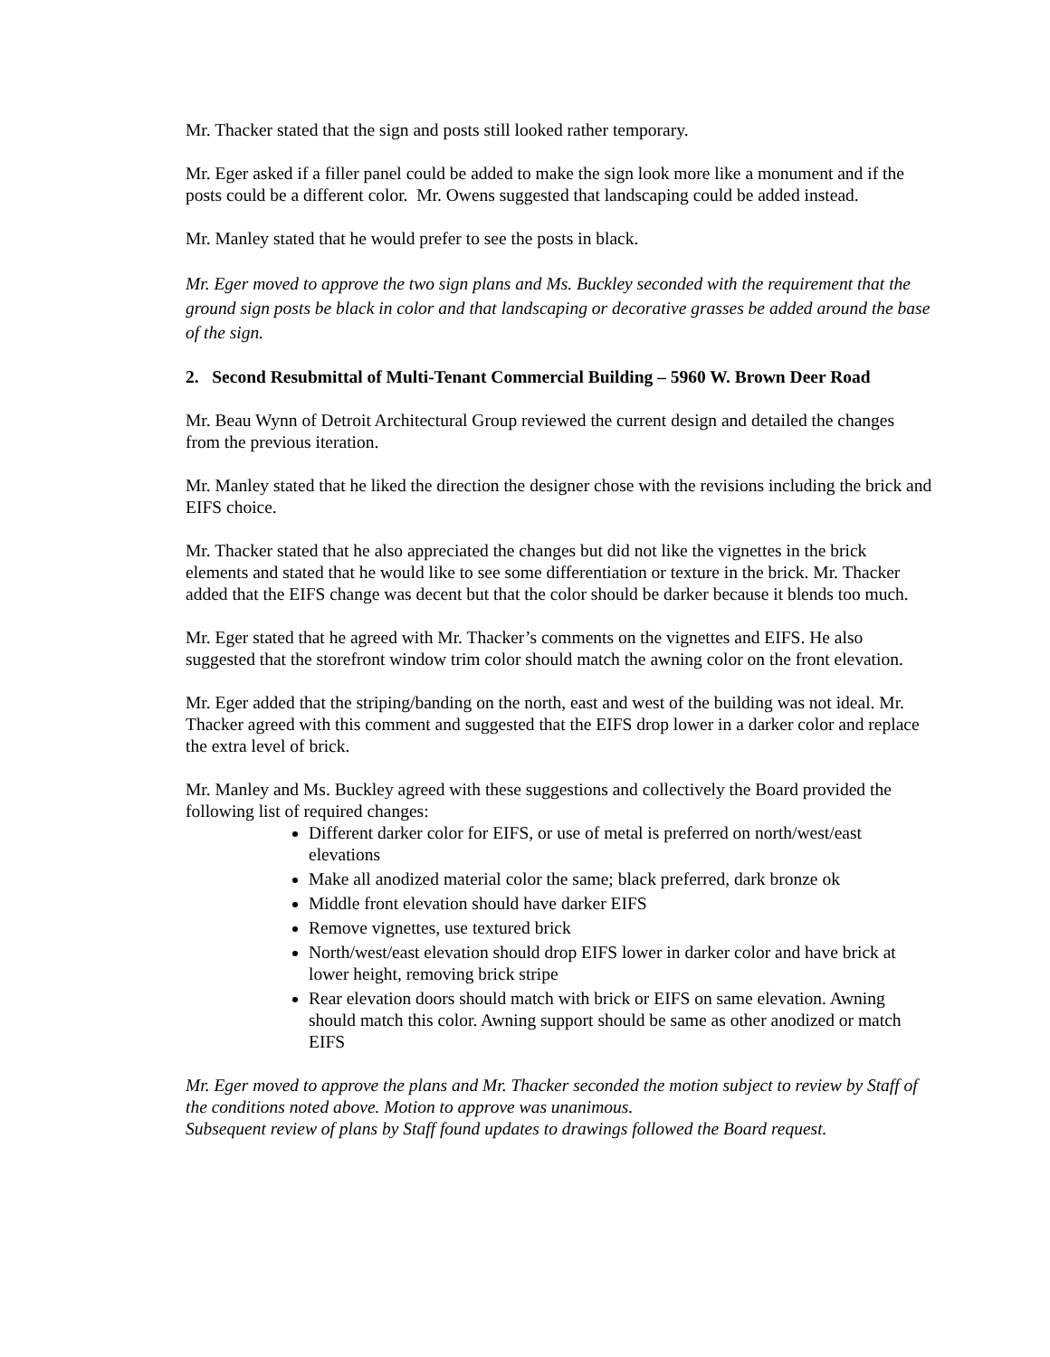Mr. Thacker stated that the sign and posts still looked rather temporary.
Mr. Eger asked if a filler panel could be added to make the sign look more like a monument and if the posts could be a different color. Mr. Owens suggested that landscaping could be added instead.
Mr. Manley stated that he would prefer to see the posts in black.
Mr. Eger moved to approve the two sign plans and Ms. Buckley seconded with the requirement that the ground sign posts be black in color and that landscaping or decorative grasses be added around the base of the sign.
2. Second Resubmittal of Multi-Tenant Commercial Building – 5960 W. Brown Deer Road
Mr. Beau Wynn of Detroit Architectural Group reviewed the current design and detailed the changes from the previous iteration.
Mr. Manley stated that he liked the direction the designer chose with the revisions including the brick and EIFS choice.
Mr. Thacker stated that he also appreciated the changes but did not like the vignettes in the brick elements and stated that he would like to see some differentiation or texture in the brick. Mr. Thacker added that the EIFS change was decent but that the color should be darker because it blends too much.
Mr. Eger stated that he agreed with Mr. Thacker’s comments on the vignettes and EIFS. He also suggested that the storefront window trim color should match the awning color on the front elevation.
Mr. Eger added that the striping/banding on the north, east and west of the building was not ideal. Mr. Thacker agreed with this comment and suggested that the EIFS drop lower in a darker color and replace the extra level of brick.
Mr. Manley and Ms. Buckley agreed with these suggestions and collectively the Board provided the following list of required changes:
Different darker color for EIFS, or use of metal is preferred on north/west/east elevations
Make all anodized material color the same; black preferred, dark bronze ok
Middle front elevation should have darker EIFS
Remove vignettes, use textured brick
North/west/east elevation should drop EIFS lower in darker color and have brick at lower height, removing brick stripe
Rear elevation doors should match with brick or EIFS on same elevation. Awning should match this color. Awning support should be same as other anodized or match EIFS
Mr. Eger moved to approve the plans and Mr. Thacker seconded the motion subject to review by Staff of the conditions noted above. Motion to approve was unanimous.
Subsequent review of plans by Staff found updates to drawings followed the Board request.